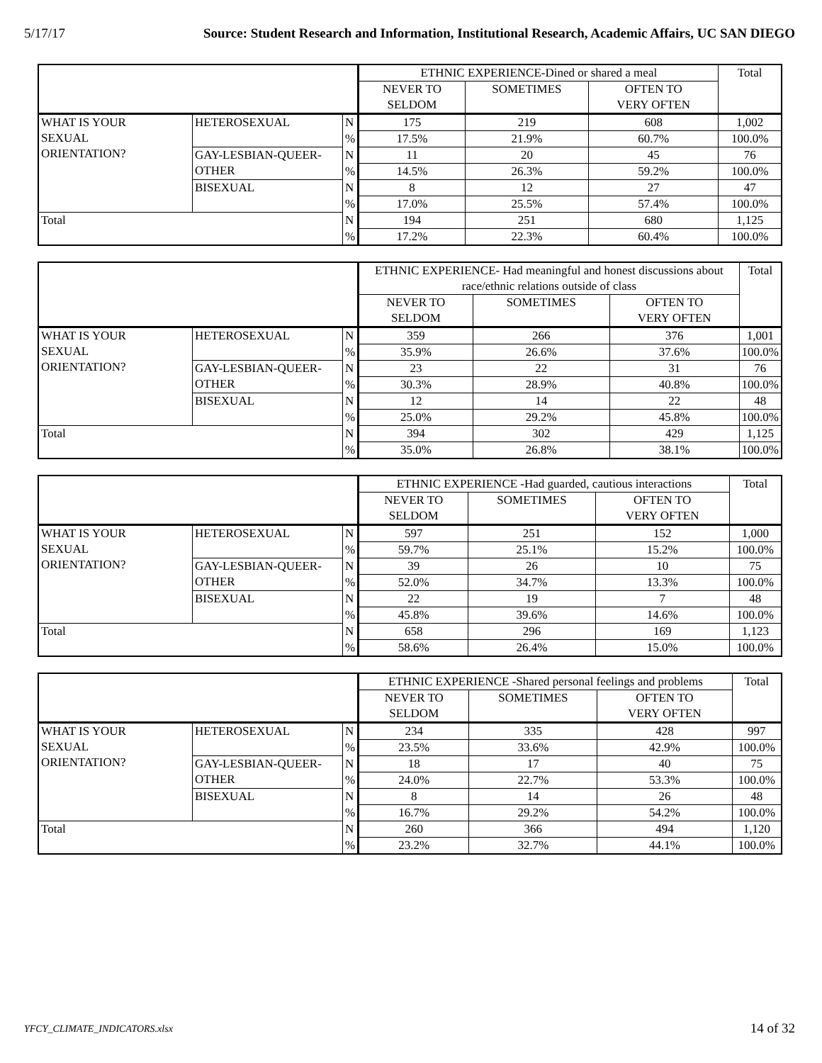5/17/17 Source: Student Research and Information, Institutional Research, Academic Affairs, UC SAN DIEGO
| | | | ETHNIC EXPERIENCE-Dined or shared a meal | | | Total |
| | | | NEVER TO SELDOM | SOMETIMES | OFTEN TO VERY OFTEN | |
| WHAT IS YOUR SEXUAL ORIENTATION? | HETEROSEXUAL | N | 175 | 219 | 608 | 1,002 |
| | | % | 17.5% | 21.9% | 60.7% | 100.0% |
| | GAY-LESBIAN-QUEER- OTHER | N | 11 | 20 | 45 | 76 |
| | | % | 14.5% | 26.3% | 59.2% | 100.0% |
| | BISEXUAL | N | 8 | 12 | 27 | 47 |
| | | % | 17.0% | 25.5% | 57.4% | 100.0% |
| Total | | N | 194 | 251 | 680 | 1,125 |
| | | % | 17.2% | 22.3% | 60.4% | 100.0% |
| | | | ETHNIC EXPERIENCE- Had meaningful and honest discussions about race/ethnic relations outside of class | | | Total |
| | | | NEVER TO SELDOM | SOMETIMES | OFTEN TO VERY OFTEN | |
| WHAT IS YOUR SEXUAL ORIENTATION? | HETEROSEXUAL | N | 359 | 266 | 376 | 1,001 |
| | | % | 35.9% | 26.6% | 37.6% | 100.0% |
| | GAY-LESBIAN-QUEER- OTHER | N | 23 | 22 | 31 | 76 |
| | | % | 30.3% | 28.9% | 40.8% | 100.0% |
| | BISEXUAL | N | 12 | 14 | 22 | 48 |
| | | % | 25.0% | 29.2% | 45.8% | 100.0% |
| Total | | N | 394 | 302 | 429 | 1,125 |
| | | % | 35.0% | 26.8% | 38.1% | 100.0% |
| | | | ETHNIC EXPERIENCE -Had guarded, cautious interactions | | | Total |
| | | | NEVER TO SELDOM | SOMETIMES | OFTEN TO VERY OFTEN | |
| WHAT IS YOUR SEXUAL ORIENTATION? | HETEROSEXUAL | N | 597 | 251 | 152 | 1,000 |
| | | % | 59.7% | 25.1% | 15.2% | 100.0% |
| | GAY-LESBIAN-QUEER- OTHER | N | 39 | 26 | 10 | 75 |
| | | % | 52.0% | 34.7% | 13.3% | 100.0% |
| | BISEXUAL | N | 22 | 19 | 7 | 48 |
| | | % | 45.8% | 39.6% | 14.6% | 100.0% |
| Total | | N | 658 | 296 | 169 | 1,123 |
| | | % | 58.6% | 26.4% | 15.0% | 100.0% |
| | | | ETHNIC EXPERIENCE -Shared personal feelings and problems | | | Total |
| | | | NEVER TO SELDOM | SOMETIMES | OFTEN TO VERY OFTEN | |
| WHAT IS YOUR SEXUAL ORIENTATION? | HETEROSEXUAL | N | 234 | 335 | 428 | 997 |
| | | % | 23.5% | 33.6% | 42.9% | 100.0% |
| | GAY-LESBIAN-QUEER- OTHER | N | 18 | 17 | 40 | 75 |
| | | % | 24.0% | 22.7% | 53.3% | 100.0% |
| | BISEXUAL | N | 8 | 14 | 26 | 48 |
| | | % | 16.7% | 29.2% | 54.2% | 100.0% |
| Total | | N | 260 | 366 | 494 | 1,120 |
| | | % | 23.2% | 32.7% | 44.1% | 100.0% |
YFCY_CLIMATE_INDICATORS.xlsx 14 of 32